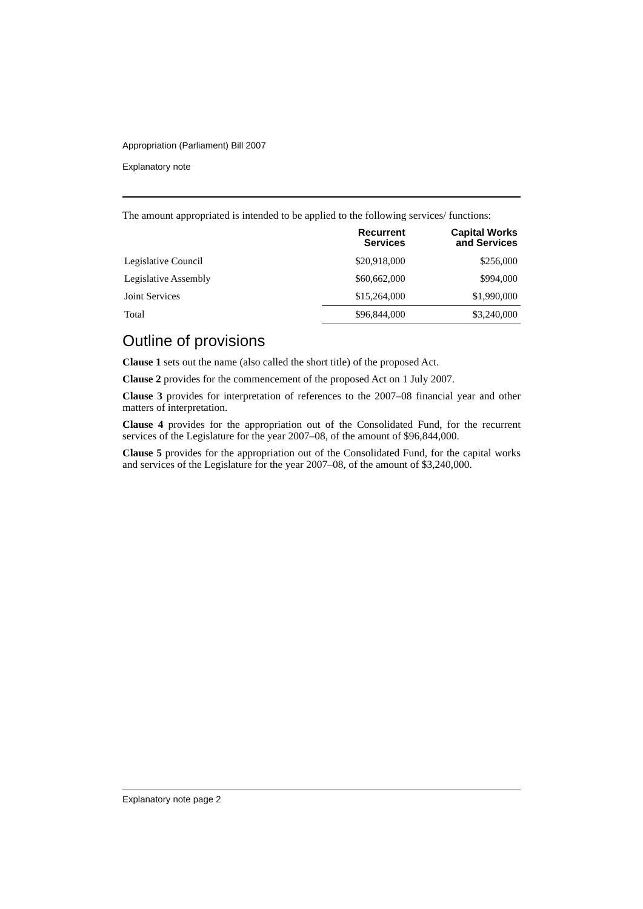Appropriation (Parliament) Bill 2007
Explanatory note
The amount appropriated is intended to be applied to the following services/ functions:
| | Recurrent Services | Capital Works and Services |
| --- | --- | --- |
| Legislative Council | $20,918,000 | $256,000 |
| Legislative Assembly | $60,662,000 | $994,000 |
| Joint Services | $15,264,000 | $1,990,000 |
| Total | $96,844,000 | $3,240,000 |
Outline of provisions
Clause 1 sets out the name (also called the short title) of the proposed Act.
Clause 2 provides for the commencement of the proposed Act on 1 July 2007.
Clause 3 provides for interpretation of references to the 2007–08 financial year and other matters of interpretation.
Clause 4 provides for the appropriation out of the Consolidated Fund, for the recurrent services of the Legislature for the year 2007–08, of the amount of $96,844,000.
Clause 5 provides for the appropriation out of the Consolidated Fund, for the capital works and services of the Legislature for the year 2007–08, of the amount of $3,240,000.
Explanatory note page 2